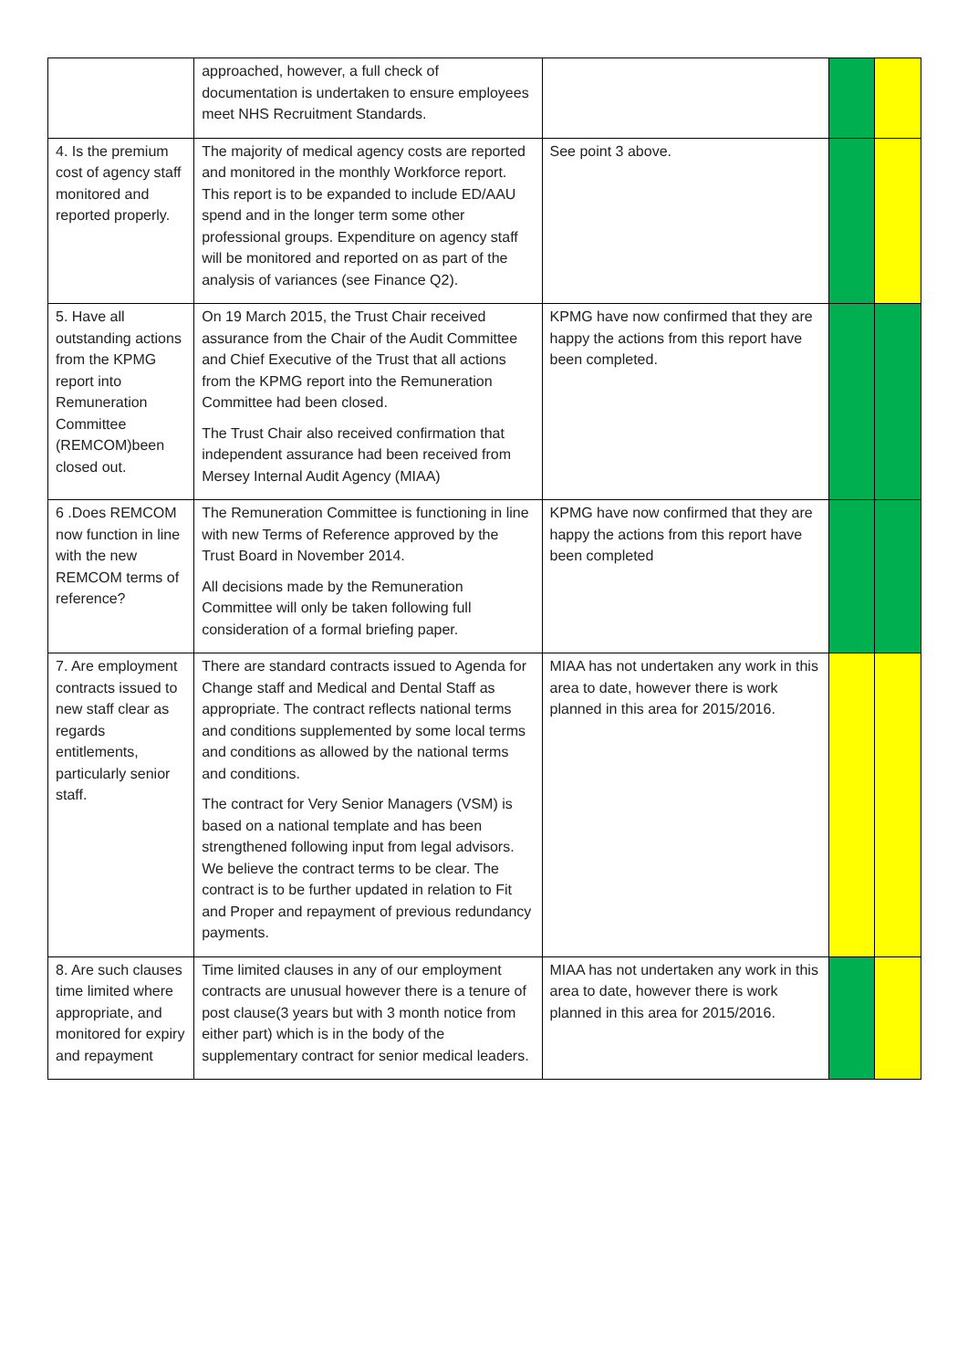| | approached, however, a full check of documentation is undertaken to ensure employees meet NHS Recruitment Standards. | | | |
| 4. Is the premium cost of agency staff monitored and reported properly. | The majority of medical agency costs are reported and monitored in the monthly Workforce report. This report is to be expanded to include ED/AAU spend and in the longer term some other professional groups. Expenditure on agency staff will be monitored and reported on as part of the analysis of variances (see Finance Q2). | See point 3 above. | | |
| 5. Have all outstanding actions from the KPMG report into Remuneration Committee (REMCOM)been closed out. | On 19 March 2015, the Trust Chair received assurance from the Chair of the Audit Committee and Chief Executive of the Trust that all actions from the KPMG report into the Remuneration Committee had been closed. The Trust Chair also received confirmation that independent assurance had been received from Mersey Internal Audit Agency (MIAA) | KPMG have now confirmed that they are happy the actions from this report have been completed. | | |
| 6 .Does REMCOM now function in line with the new REMCOM terms of reference? | The Remuneration Committee is functioning in line with new Terms of Reference approved by the Trust Board in November 2014. All decisions made by the Remuneration Committee will only be taken following full consideration of a formal briefing paper. | KPMG have now confirmed that they are happy the actions from this report have been completed | | |
| 7. Are employment contracts issued to new staff clear as regards entitlements, particularly senior staff. | There are standard contracts issued to Agenda for Change staff and Medical and Dental Staff as appropriate. The contract reflects national terms and conditions supplemented by some local terms and conditions as allowed by the national terms and conditions. The contract for Very Senior Managers (VSM) is based on a national template and has been strengthened following input from legal advisors. We believe the contract terms to be clear. The contract is to be further updated in relation to Fit and Proper and repayment of previous redundancy payments. | MIAA has not undertaken any work in this area to date, however there is work planned in this area for 2015/2016. | | |
| 8. Are such clauses time limited where appropriate, and monitored for expiry and repayment | Time limited clauses in any of our employment contracts are unusual however there is a tenure of post clause(3 years but with 3 month notice from either part) which is in the body of the supplementary contract for senior medical leaders. | MIAA has not undertaken any work in this area to date, however there is work planned in this area for 2015/2016. | | |